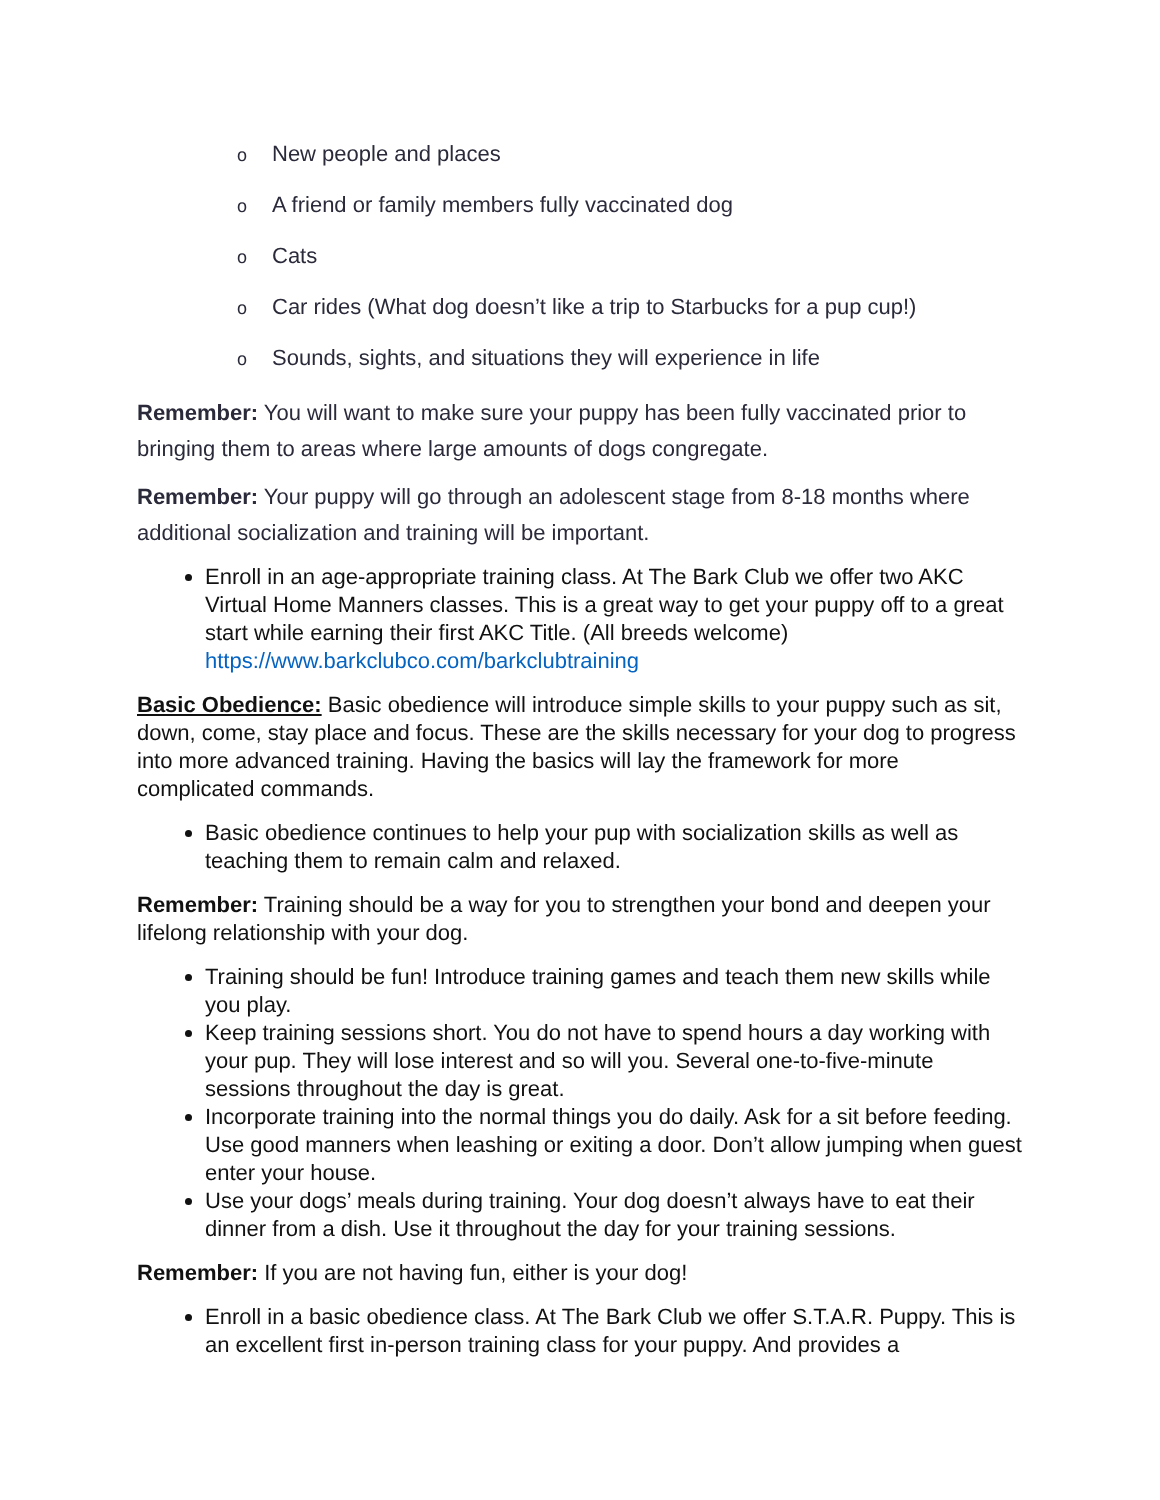o New people and places
o A friend or family members fully vaccinated dog
o Cats
o Car rides (What dog doesn’t like a trip to Starbucks for a pup cup!)
o Sounds, sights, and situations they will experience in life
Remember: You will want to make sure your puppy has been fully vaccinated prior to bringing them to areas where large amounts of dogs congregate.
Remember: Your puppy will go through an adolescent stage from 8-18 months where additional socialization and training will be important.
Enroll in an age-appropriate training class. At The Bark Club we offer two AKC Virtual Home Manners classes. This is a great way to get your puppy off to a great start while earning their first AKC Title. (All breeds welcome) https://www.barkclubco.com/barkclubtraining
Basic Obedience: Basic obedience will introduce simple skills to your puppy such as sit, down, come, stay place and focus. These are the skills necessary for your dog to progress into more advanced training. Having the basics will lay the framework for more complicated commands.
Basic obedience continues to help your pup with socialization skills as well as teaching them to remain calm and relaxed.
Remember: Training should be a way for you to strengthen your bond and deepen your lifelong relationship with your dog.
Training should be fun! Introduce training games and teach them new skills while you play.
Keep training sessions short. You do not have to spend hours a day working with your pup. They will lose interest and so will you. Several one-to-five-minute sessions throughout the day is great.
Incorporate training into the normal things you do daily. Ask for a sit before feeding. Use good manners when leashing or exiting a door. Don’t allow jumping when guest enter your house.
Use your dogs’ meals during training. Your dog doesn’t always have to eat their dinner from a dish. Use it throughout the day for your training sessions.
Remember: If you are not having fun, either is your dog!
Enroll in a basic obedience class. At The Bark Club we offer S.T.A.R. Puppy. This is an excellent first in-person training class for your puppy. And provides a